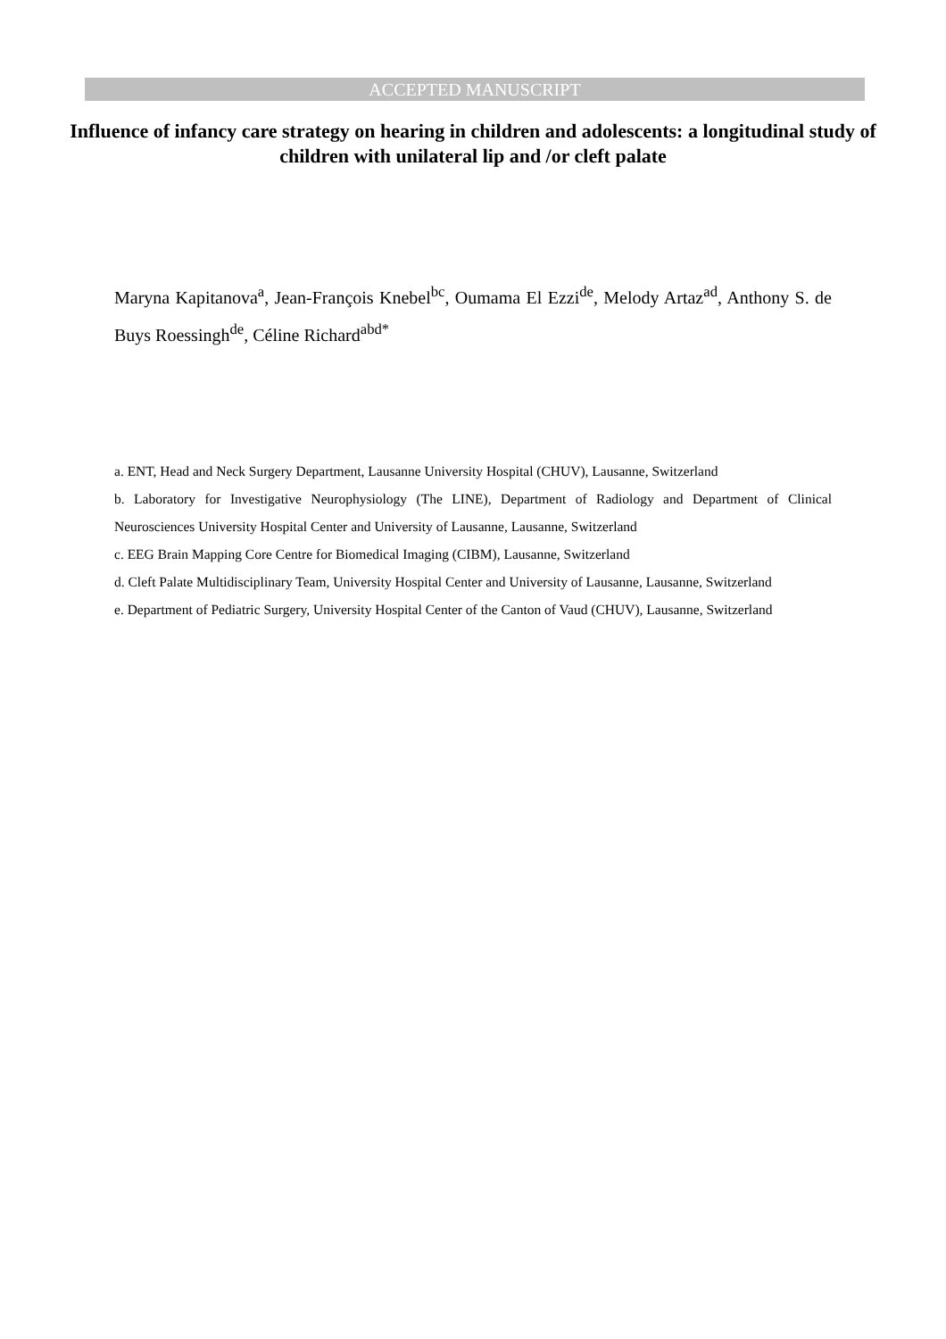ACCEPTED MANUSCRIPT
Influence of infancy care strategy on hearing in children and adolescents: a longitudinal study of children with unilateral lip and /or cleft palate
Maryna Kapitanova<sup>a</sup>, Jean-François Knebel<sup>bc</sup>, Oumama El Ezzi<sup>de</sup>, Melody Artaz<sup>ad</sup>, Anthony S. de Buys Roessingh<sup>de</sup>, Céline Richard<sup>abd*</sup>
a. ENT, Head and Neck Surgery Department, Lausanne University Hospital (CHUV), Lausanne, Switzerland
b. Laboratory for Investigative Neurophysiology (The LINE), Department of Radiology and Department of Clinical Neurosciences University Hospital Center and University of Lausanne, Lausanne, Switzerland
c. EEG Brain Mapping Core Centre for Biomedical Imaging (CIBM), Lausanne, Switzerland
d. Cleft Palate Multidisciplinary Team, University Hospital Center and University of Lausanne, Lausanne, Switzerland
e. Department of Pediatric Surgery, University Hospital Center of the Canton of Vaud (CHUV), Lausanne, Switzerland